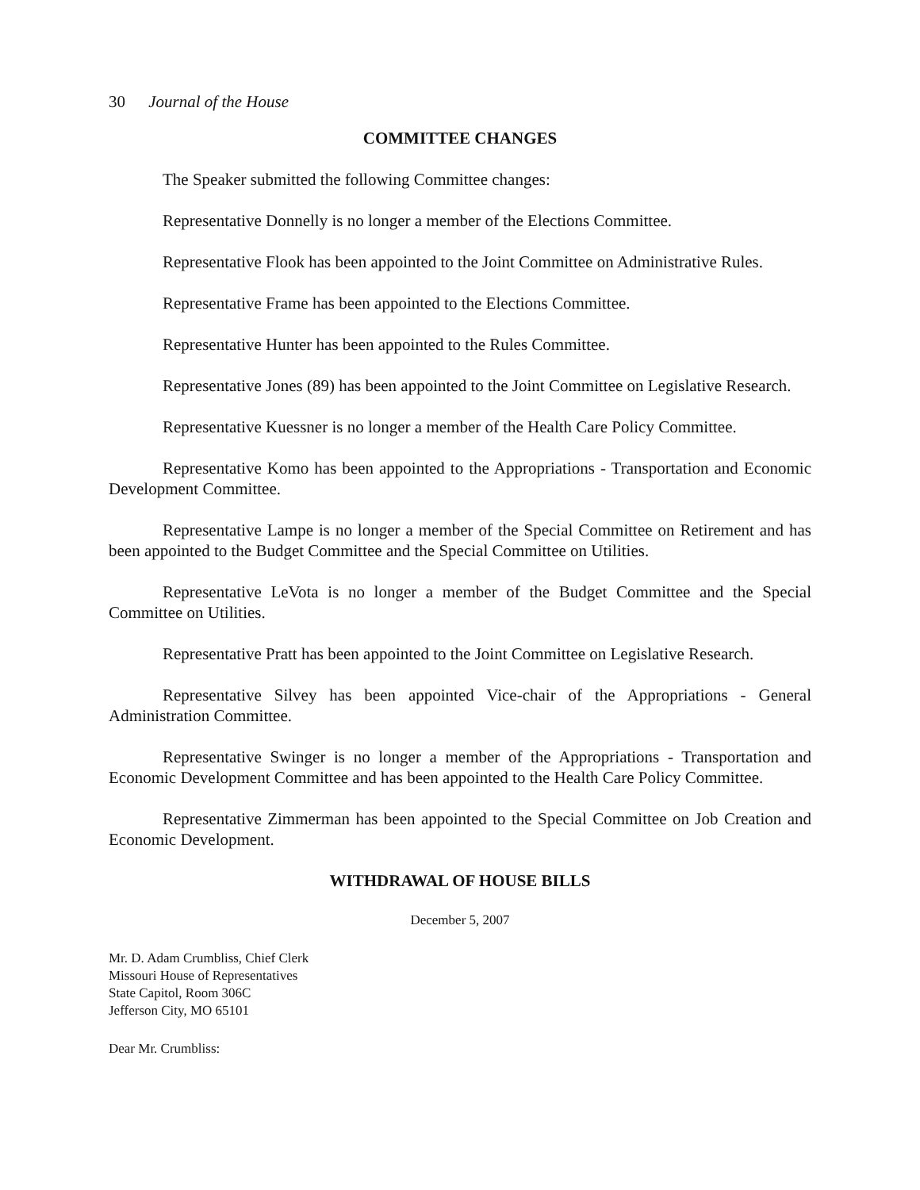30 Journal of the House
COMMITTEE CHANGES
The Speaker submitted the following Committee changes:
Representative Donnelly is no longer a member of the Elections Committee.
Representative Flook has been appointed to the Joint Committee on Administrative Rules.
Representative Frame has been appointed to the Elections Committee.
Representative Hunter has been appointed to the Rules Committee.
Representative Jones (89) has been appointed to the Joint Committee on Legislative Research.
Representative Kuessner is no longer a member of the Health Care Policy Committee.
Representative Komo has been appointed to the Appropriations - Transportation and Economic Development Committee.
Representative Lampe is no longer a member of the Special Committee on Retirement and has been appointed to the Budget Committee and the Special Committee on Utilities.
Representative LeVota is no longer a member of the Budget Committee and the Special Committee on Utilities.
Representative Pratt has been appointed to the Joint Committee on Legislative Research.
Representative Silvey has been appointed Vice-chair of the Appropriations - General Administration Committee.
Representative Swinger is no longer a member of the Appropriations - Transportation and Economic Development Committee and has been appointed to the Health Care Policy Committee.
Representative Zimmerman has been appointed to the Special Committee on Job Creation and Economic Development.
WITHDRAWAL OF HOUSE BILLS
December 5, 2007
Mr. D. Adam Crumbliss, Chief Clerk
Missouri House of Representatives
State Capitol, Room 306C
Jefferson City, MO 65101
Dear Mr. Crumbliss: